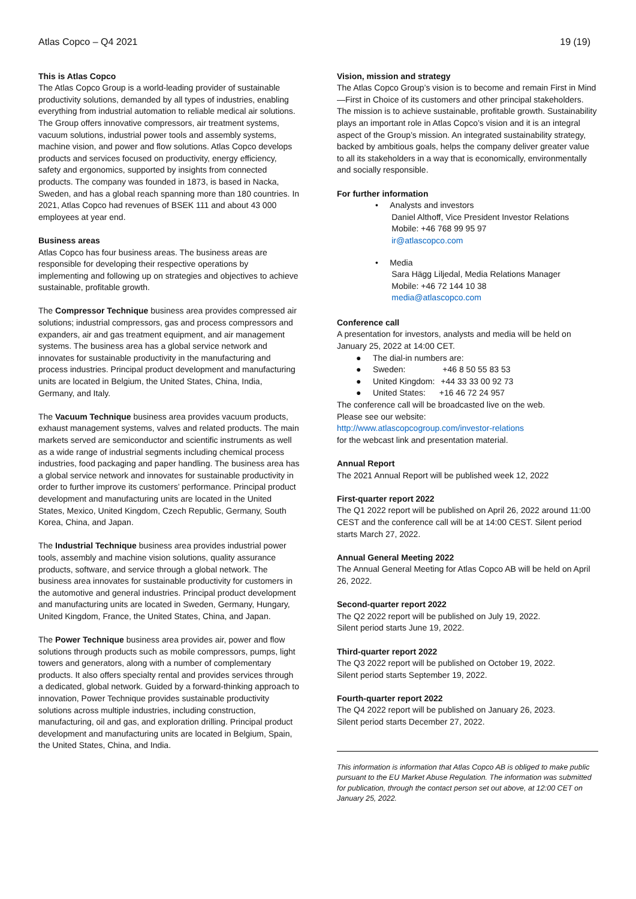Atlas Copco – Q4 2021 19 (19)
This is Atlas Copco
The Atlas Copco Group is a world-leading provider of sustainable productivity solutions, demanded by all types of industries, enabling everything from industrial automation to reliable medical air solutions. The Group offers innovative compressors, air treatment systems, vacuum solutions, industrial power tools and assembly systems, machine vision, and power and flow solutions. Atlas Copco develops products and services focused on productivity, energy efficiency, safety and ergonomics, supported by insights from connected products. The company was founded in 1873, is based in Nacka, Sweden, and has a global reach spanning more than 180 countries. In 2021, Atlas Copco had revenues of BSEK 111 and about 43 000 employees at year end.
Business areas
Atlas Copco has four business areas. The business areas are responsible for developing their respective operations by implementing and following up on strategies and objectives to achieve sustainable, profitable growth.
The Compressor Technique business area provides compressed air solutions; industrial compressors, gas and process compressors and expanders, air and gas treatment equipment, and air management systems. The business area has a global service network and innovates for sustainable productivity in the manufacturing and process industries. Principal product development and manufacturing units are located in Belgium, the United States, China, India, Germany, and Italy.
The Vacuum Technique business area provides vacuum products, exhaust management systems, valves and related products. The main markets served are semiconductor and scientific instruments as well as a wide range of industrial segments including chemical process industries, food packaging and paper handling. The business area has a global service network and innovates for sustainable productivity in order to further improve its customers’ performance. Principal product development and manufacturing units are located in the United States, Mexico, United Kingdom, Czech Republic, Germany, South Korea, China, and Japan.
The Industrial Technique business area provides industrial power tools, assembly and machine vision solutions, quality assurance products, software, and service through a global network. The business area innovates for sustainable productivity for customers in the automotive and general industries. Principal product development and manufacturing units are located in Sweden, Germany, Hungary, United Kingdom, France, the United States, China, and Japan.
The Power Technique business area provides air, power and flow solutions through products such as mobile compressors, pumps, light towers and generators, along with a number of complementary products. It also offers specialty rental and provides services through a dedicated, global network. Guided by a forward-thinking approach to innovation, Power Technique provides sustainable productivity solutions across multiple industries, including construction, manufacturing, oil and gas, and exploration drilling. Principal product development and manufacturing units are located in Belgium, Spain, the United States, China, and India.
Vision, mission and strategy
The Atlas Copco Group’s vision is to become and remain First in Mind—First in Choice of its customers and other principal stakeholders. The mission is to achieve sustainable, profitable growth. Sustainability plays an important role in Atlas Copco’s vision and it is an integral aspect of the Group’s mission. An integrated sustainability strategy, backed by ambitious goals, helps the company deliver greater value to all its stakeholders in a way that is economically, environmentally and socially responsible.
For further information
• Analysts and investors
Daniel Althoff, Vice President Investor Relations
Mobile: +46 768 99 95 97
ir@atlascopco.com
• Media
Sara Hägg Liljedal, Media Relations Manager
Mobile: +46 72 144 10 38
media@atlascopco.com
Conference call
A presentation for investors, analysts and media will be held on January 25, 2022 at 14:00 CET.
● The dial-in numbers are:
● Sweden: +46 8 50 55 83 53
● United Kingdom: +44 33 33 00 92 73
● United States: +16 46 72 24 957
The conference call will be broadcasted live on the web.
Please see our website:
http://www.atlascopcogroup.com/investor-relations
for the webcast link and presentation material.
Annual Report
The 2021 Annual Report will be published week 12, 2022
First-quarter report 2022
The Q1 2022 report will be published on April 26, 2022 around 11:00 CEST and the conference call will be at 14:00 CEST. Silent period starts March 27, 2022.
Annual General Meeting 2022
The Annual General Meeting for Atlas Copco AB will be held on April 26, 2022.
Second-quarter report 2022
The Q2 2022 report will be published on July 19, 2022.
Silent period starts June 19, 2022.
Third-quarter report 2022
The Q3 2022 report will be published on October 19, 2022.
Silent period starts September 19, 2022.
Fourth-quarter report 2022
The Q4 2022 report will be published on January 26, 2023.
Silent period starts December 27, 2022.
This information is information that Atlas Copco AB is obliged to make public pursuant to the EU Market Abuse Regulation. The information was submitted for publication, through the contact person set out above, at 12:00 CET on January 25, 2022.